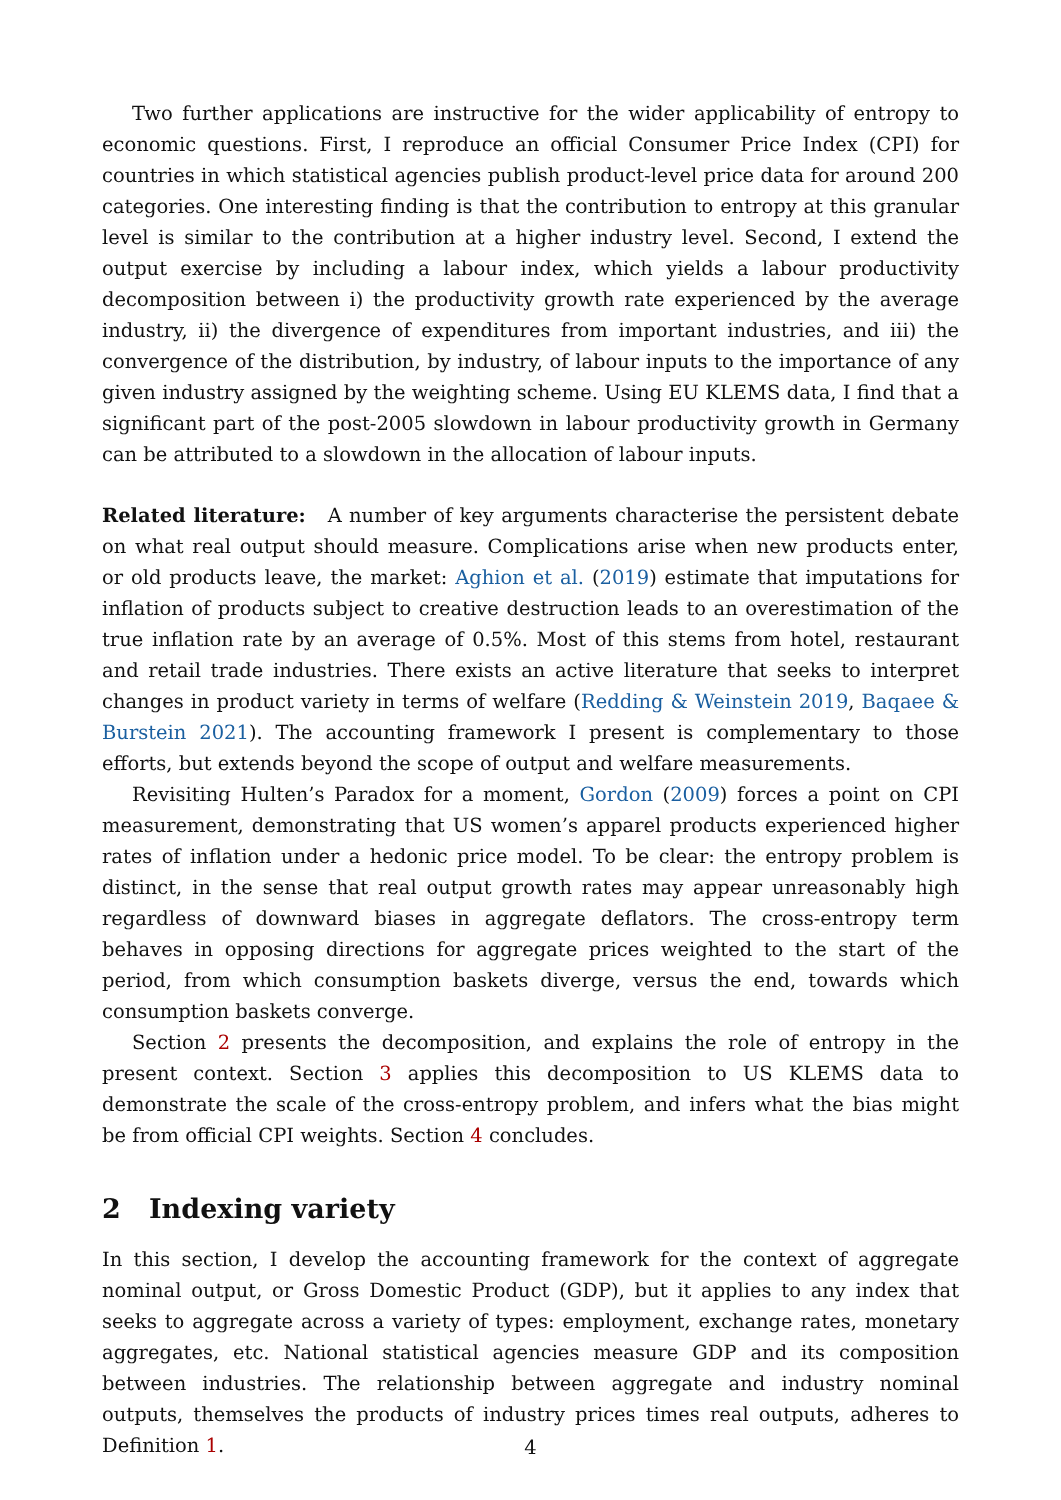Two further applications are instructive for the wider applicability of entropy to economic questions. First, I reproduce an official Consumer Price Index (CPI) for countries in which statistical agencies publish product-level price data for around 200 categories. One interesting finding is that the contribution to entropy at this granular level is similar to the contribution at a higher industry level. Second, I extend the output exercise by including a labour index, which yields a labour productivity decomposition between i) the productivity growth rate experienced by the average industry, ii) the divergence of expenditures from important industries, and iii) the convergence of the distribution, by industry, of labour inputs to the importance of any given industry assigned by the weighting scheme. Using EU KLEMS data, I find that a significant part of the post-2005 slowdown in labour productivity growth in Germany can be attributed to a slowdown in the allocation of labour inputs.
Related literature: A number of key arguments characterise the persistent debate on what real output should measure. Complications arise when new products enter, or old products leave, the market: Aghion et al. (2019) estimate that imputations for inflation of products subject to creative destruction leads to an overestimation of the true inflation rate by an average of 0.5%. Most of this stems from hotel, restaurant and retail trade industries. There exists an active literature that seeks to interpret changes in product variety in terms of welfare (Redding & Weinstein 2019, Baqaee & Burstein 2021). The accounting framework I present is complementary to those efforts, but extends beyond the scope of output and welfare measurements.
Revisiting Hulten’s Paradox for a moment, Gordon (2009) forces a point on CPI measurement, demonstrating that US women’s apparel products experienced higher rates of inflation under a hedonic price model. To be clear: the entropy problem is distinct, in the sense that real output growth rates may appear unreasonably high regardless of downward biases in aggregate deflators. The cross-entropy term behaves in opposing directions for aggregate prices weighted to the start of the period, from which consumption baskets diverge, versus the end, towards which consumption baskets converge.
Section 2 presents the decomposition, and explains the role of entropy in the present context. Section 3 applies this decomposition to US KLEMS data to demonstrate the scale of the cross-entropy problem, and infers what the bias might be from official CPI weights. Section 4 concludes.
2 Indexing variety
In this section, I develop the accounting framework for the context of aggregate nominal output, or Gross Domestic Product (GDP), but it applies to any index that seeks to aggregate across a variety of types: employment, exchange rates, monetary aggregates, etc. National statistical agencies measure GDP and its composition between industries. The relationship between aggregate and industry nominal outputs, themselves the products of industry prices times real outputs, adheres to Definition 1.
4